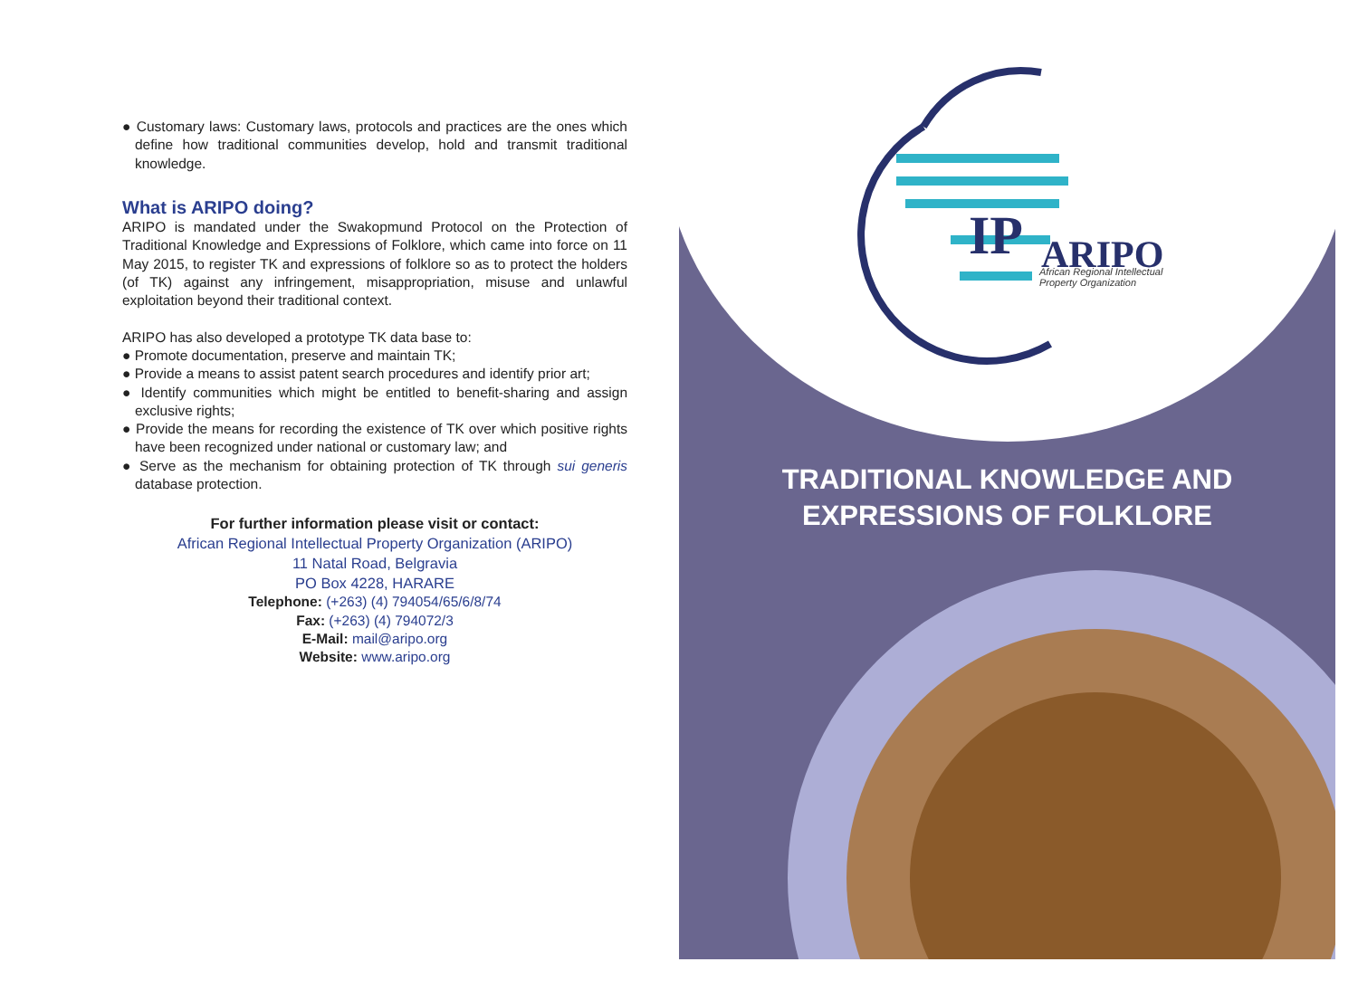● Customary laws: Customary laws, protocols and practices are the ones which define how traditional communities develop, hold and transmit traditional knowledge.
What is ARIPO doing?
ARIPO is mandated under the Swakopmund Protocol on the Protection of Traditional Knowledge and Expressions of Folklore, which came into force on 11 May 2015, to register TK and expressions of folklore so as to protect the holders (of TK) against any infringement, misappropriation, misuse and unlawful exploitation beyond their traditional context.
ARIPO has also developed a prototype TK data base to:
● Promote documentation, preserve and maintain TK;
● Provide a means to assist patent search procedures and identify prior art;
● Identify communities which might be entitled to benefit-sharing and assign exclusive rights;
● Provide the means for recording the existence of TK over which positive rights have been recognized under national or customary law; and
● Serve as the mechanism for obtaining protection of TK through sui generis database protection.
For further information please visit or contact:
African Regional Intellectual Property Organization (ARIPO)
11 Natal Road, Belgravia
PO Box 4228, HARARE
Telephone: (+263) (4) 794054/65/6/8/74
Fax: (+263) (4) 794072/3
E-Mail: mail@aripo.org
Website: www.aripo.org
IP
ARIPO
African Regional Intellectual
Property Organization
TRADITIONAL KNOWLEDGE AND
EXPRESSIONS OF FOLKLORE